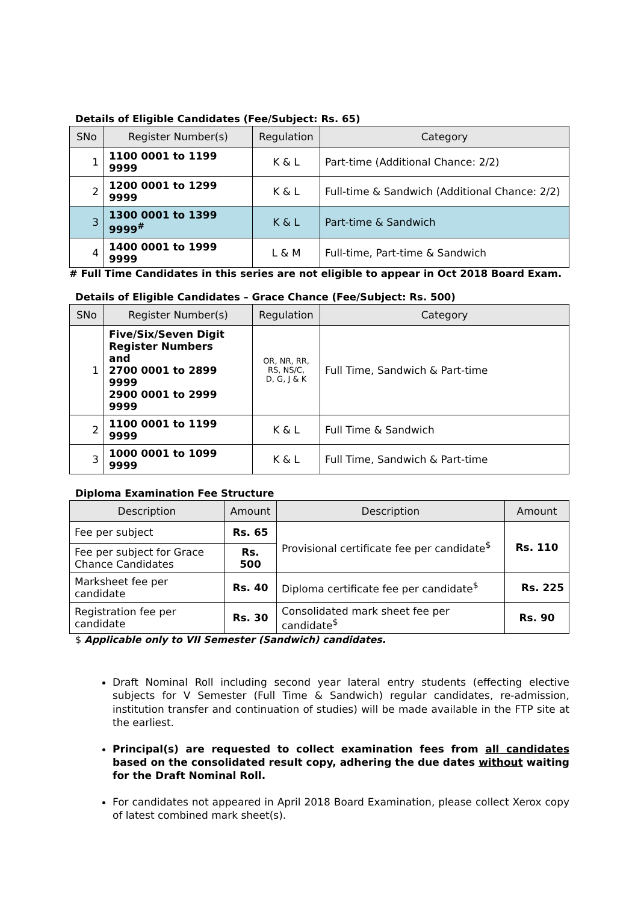Details of Eligible Candidates (Fee/Subject: Rs. 65)
| SNo | Register Number(s) | Regulation | Category |
| --- | --- | --- | --- |
| 1 | 1100 0001 to 1199 9999 | K & L | Part-time (Additional Chance: 2/2) |
| 2 | 1200 0001 to 1299 9999 | K & L | Full-time & Sandwich (Additional Chance: 2/2) |
| 3 | 1300 0001 to 1399 9999<sup>#</sup> | K & L | Part-time & Sandwich |
| 4 | 1400 0001 to 1999 9999 | L & M | Full-time, Part-time & Sandwich |
# Full Time Candidates in this series are not eligible to appear in Oct 2018 Board Exam.
Details of Eligible Candidates – Grace Chance (Fee/Subject: Rs. 500)
| SNo | Register Number(s) | Regulation | Category |
| --- | --- | --- | --- |
| 1 | Five/Six/Seven Digit Register Numbers and 2700 0001 to 2899 9999 2900 0001 to 2999 9999 | OR, NR, RR, RS, NS/C, D, G, J & K | Full Time, Sandwich & Part-time |
| 2 | 1100 0001 to 1199 9999 | K & L | Full Time & Sandwich |
| 3 | 1000 0001 to 1099 9999 | K & L | Full Time, Sandwich & Part-time |
Diploma Examination Fee Structure
| Description | Amount | Description | Amount |
| --- | --- | --- | --- |
| Fee per subject | Rs. 65 | Provisional certificate fee per candidate<sup>$</sup> | Rs. 110 |
| Fee per subject for Grace Chance Candidates | Rs. 500 | | |
| Marksheet fee per candidate | Rs. 40 | Diploma certificate fee per candidate<sup>$</sup> | Rs. 225 |
| Registration fee per candidate | Rs. 30 | Consolidated mark sheet fee per candidate<sup>$</sup> | Rs. 90 |
$ Applicable only to VII Semester (Sandwich) candidates.
Draft Nominal Roll including second year lateral entry students (effecting elective subjects for V Semester (Full Time & Sandwich) regular candidates, re-admission, institution transfer and continuation of studies) will be made available in the FTP site at the earliest.
Principal(s) are requested to collect examination fees from all candidates based on the consolidated result copy, adhering the due dates without waiting for the Draft Nominal Roll.
For candidates not appeared in April 2018 Board Examination, please collect Xerox copy of latest combined mark sheet(s).